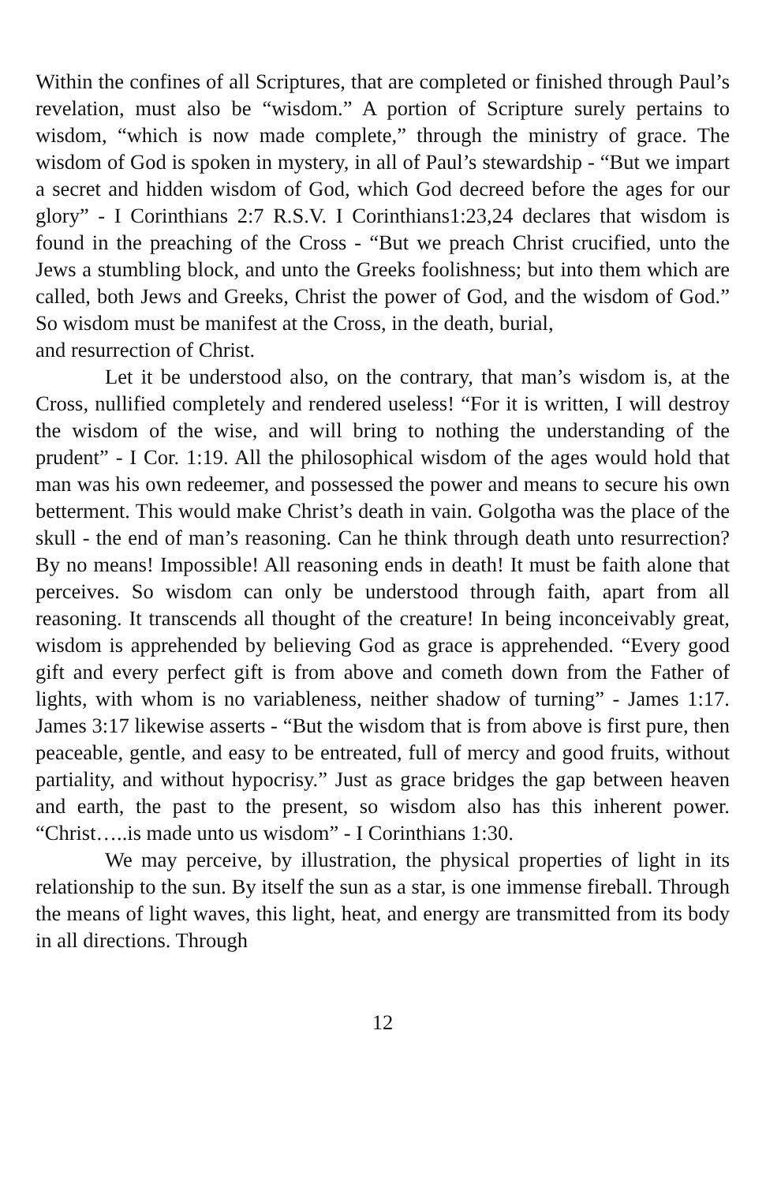Within the confines of all Scriptures, that are completed or finished through Paul’s revelation, must also be “wisdom.” A portion of Scripture surely pertains to wisdom, “which is now made complete,” through the ministry of grace. The wisdom of God is spoken in mystery, in all of Paul’s stewardship - “But we impart a secret and hidden wisdom of God, which God decreed before the ages for our glory” - I Corinthians 2:7 R.S.V. I Corinthians1:23,24 declares that wisdom is found in the preaching of the Cross - “But we preach Christ crucified, unto the Jews a stumbling block, and unto the Greeks foolishness; but into them which are called, both Jews and Greeks, Christ the power of God, and the wisdom of God.” So wisdom must be manifest at the Cross, in the death, burial,
and resurrection of Christ.
Let it be understood also, on the contrary, that man’s wisdom is, at the Cross, nullified completely and rendered useless! “For it is written, I will destroy the wisdom of the wise, and will bring to nothing the understanding of the prudent” - I Cor. 1:19. All the philosophical wisdom of the ages would hold that man was his own redeemer, and possessed the power and means to secure his own betterment. This would make Christ’s death in vain. Golgotha was the place of the skull - the end of man’s reasoning. Can he think through death unto resurrection? By no means! Impossible! All reasoning ends in death! It must be faith alone that perceives. So wisdom can only be understood through faith, apart from all reasoning. It transcends all thought of the creature! In being inconceivably great, wisdom is apprehended by believing God as grace is apprehended. “Every good gift and every perfect gift is from above and cometh down from the Father of lights, with whom is no variableness, neither shadow of turning” - James 1:17. James 3:17 likewise asserts - “But the wisdom that is from above is first pure, then peaceable, gentle, and easy to be entreated, full of mercy and good fruits, without partiality, and without hypocrisy.” Just as grace bridges the gap between heaven and earth, the past to the present, so wisdom also has this inherent power. “Christ…..is made unto us wisdom” - I Corinthians 1:30.
We may perceive, by illustration, the physical properties of light in its relationship to the sun. By itself the sun as a star, is one immense fireball. Through the means of light waves, this light, heat, and energy are transmitted from its body in all directions. Through
12